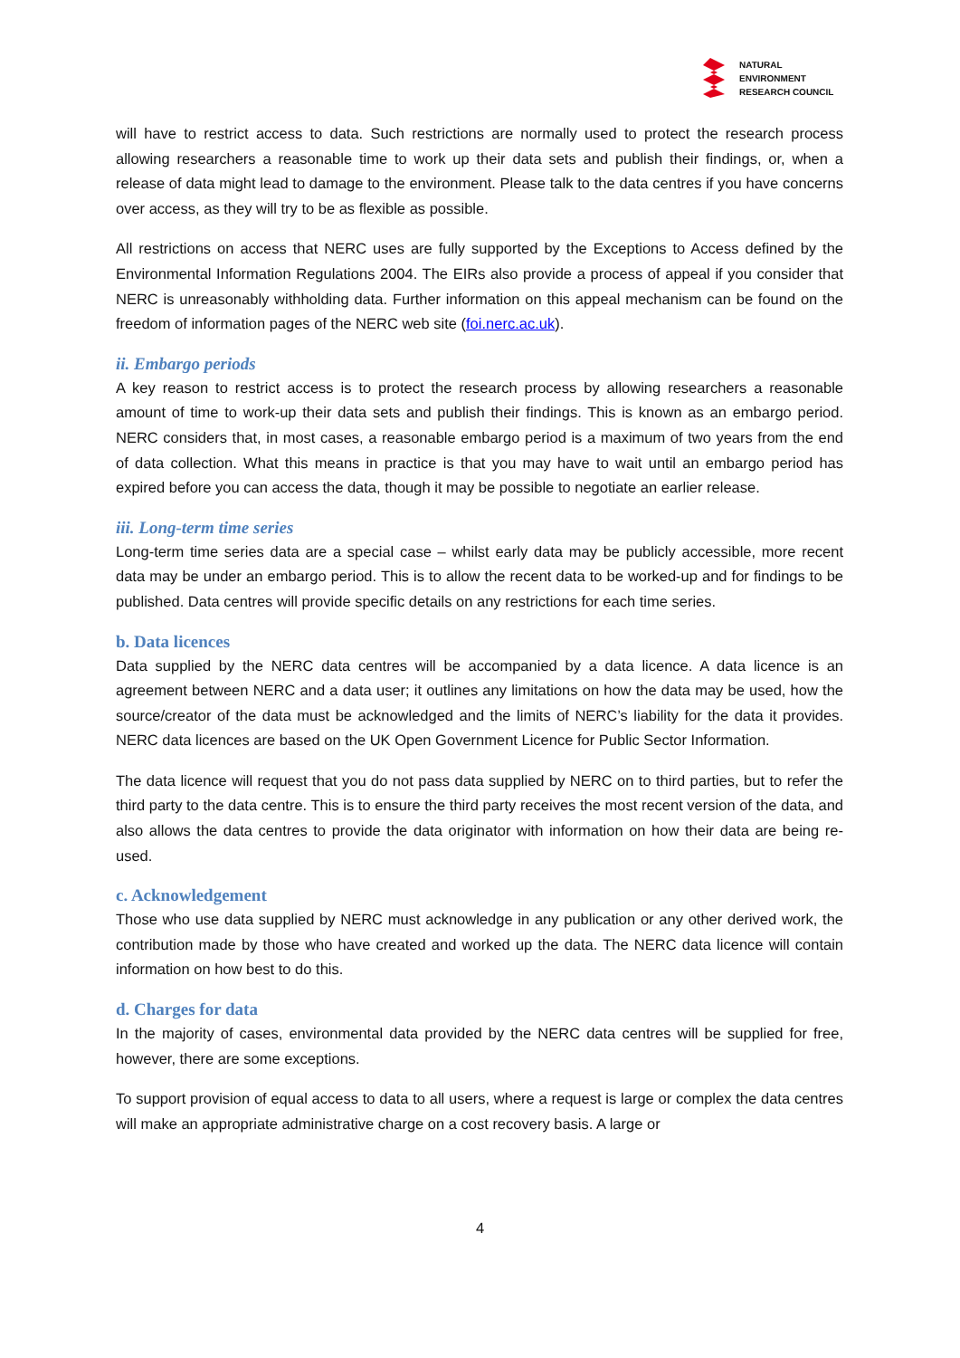NATURAL
ENVIRONMENT
RESEARCH COUNCIL
will have to restrict access to data. Such restrictions are normally used to protect the research process allowing researchers a reasonable time to work up their data sets and publish their findings, or, when a release of data might lead to damage to the environment. Please talk to the data centres if you have concerns over access, as they will try to be as flexible as possible.
All restrictions on access that NERC uses are fully supported by the Exceptions to Access defined by the Environmental Information Regulations 2004. The EIRs also provide a process of appeal if you consider that NERC is unreasonably withholding data. Further information on this appeal mechanism can be found on the freedom of information pages of the NERC web site (foi.nerc.ac.uk).
ii. Embargo periods
A key reason to restrict access is to protect the research process by allowing researchers a reasonable amount of time to work-up their data sets and publish their findings. This is known as an embargo period. NERC considers that, in most cases, a reasonable embargo period is a maximum of two years from the end of data collection. What this means in practice is that you may have to wait until an embargo period has expired before you can access the data, though it may be possible to negotiate an earlier release.
iii. Long-term time series
Long-term time series data are a special case – whilst early data may be publicly accessible, more recent data may be under an embargo period. This is to allow the recent data to be worked-up and for findings to be published. Data centres will provide specific details on any restrictions for each time series.
b. Data licences
Data supplied by the NERC data centres will be accompanied by a data licence. A data licence is an agreement between NERC and a data user; it outlines any limitations on how the data may be used, how the source/creator of the data must be acknowledged and the limits of NERC’s liability for the data it provides. NERC data licences are based on the UK Open Government Licence for Public Sector Information.
The data licence will request that you do not pass data supplied by NERC on to third parties, but to refer the third party to the data centre. This is to ensure the third party receives the most recent version of the data, and also allows the data centres to provide the data originator with information on how their data are being re-used.
c. Acknowledgement
Those who use data supplied by NERC must acknowledge in any publication or any other derived work, the contribution made by those who have created and worked up the data. The NERC data licence will contain information on how best to do this.
d. Charges for data
In the majority of cases, environmental data provided by the NERC data centres will be supplied for free, however, there are some exceptions.
To support provision of equal access to data to all users, where a request is large or complex the data centres will make an appropriate administrative charge on a cost recovery basis. A large or
4